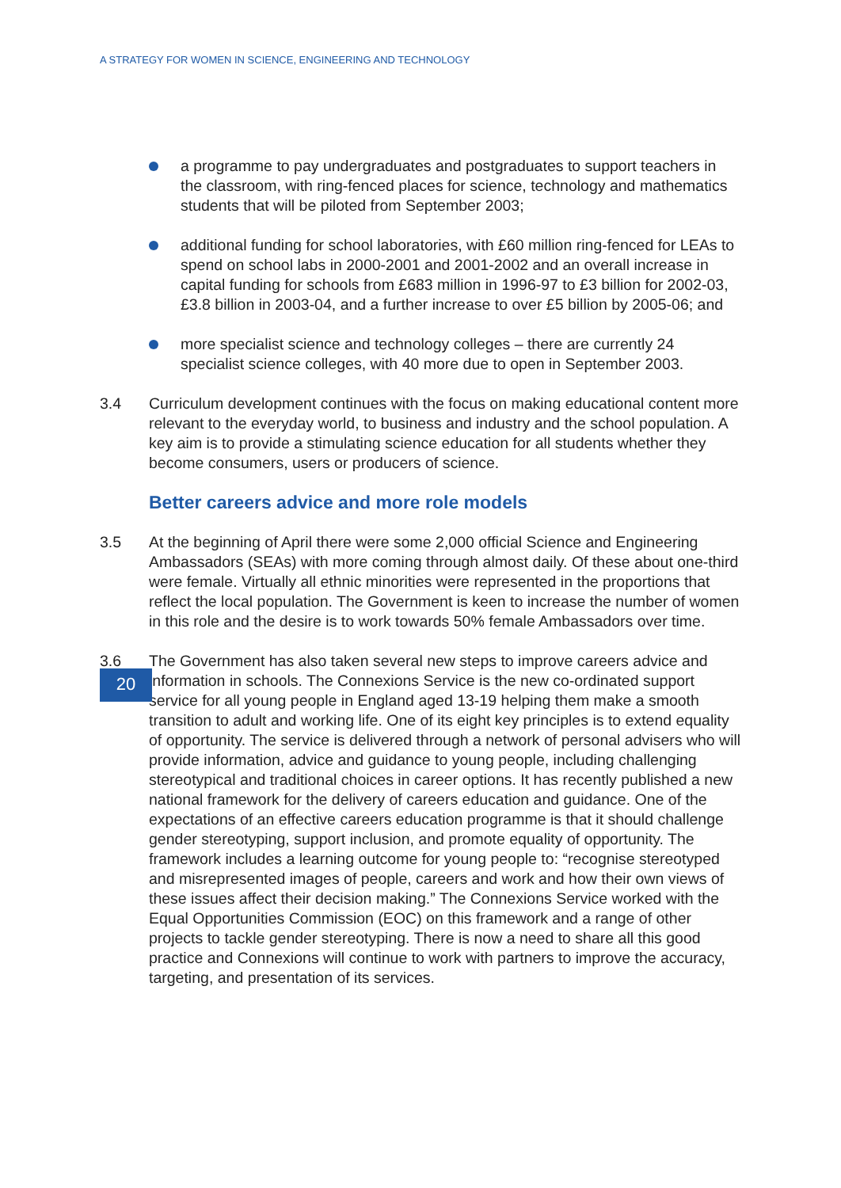A STRATEGY FOR WOMEN IN SCIENCE, ENGINEERING AND TECHNOLOGY
a programme to pay undergraduates and postgraduates to support teachers in the classroom, with ring-fenced places for science, technology and mathematics students that will be piloted from September 2003;
additional funding for school laboratories, with £60 million ring-fenced for LEAs to spend on school labs in 2000-2001 and 2001-2002 and an overall increase in capital funding for schools from £683 million in 1996-97 to £3 billion for 2002-03, £3.8 billion in 2003-04, and a further increase to over £5 billion by 2005-06; and
more specialist science and technology colleges – there are currently 24 specialist science colleges, with 40 more due to open in September 2003.
3.4 Curriculum development continues with the focus on making educational content more relevant to the everyday world, to business and industry and the school population. A key aim is to provide a stimulating science education for all students whether they become consumers, users or producers of science.
20
Better careers advice and more role models
3.5 At the beginning of April there were some 2,000 official Science and Engineering Ambassadors (SEAs) with more coming through almost daily. Of these about one-third were female. Virtually all ethnic minorities were represented in the proportions that reflect the local population. The Government is keen to increase the number of women in this role and the desire is to work towards 50% female Ambassadors over time.
3.6 The Government has also taken several new steps to improve careers advice and information in schools. The Connexions Service is the new co-ordinated support service for all young people in England aged 13-19 helping them make a smooth transition to adult and working life. One of its eight key principles is to extend equality of opportunity. The service is delivered through a network of personal advisers who will provide information, advice and guidance to young people, including challenging stereotypical and traditional choices in career options. It has recently published a new national framework for the delivery of careers education and guidance. One of the expectations of an effective careers education programme is that it should challenge gender stereotyping, support inclusion, and promote equality of opportunity. The framework includes a learning outcome for young people to: “recognise stereotyped and misrepresented images of people, careers and work and how their own views of these issues affect their decision making.” The Connexions Service worked with the Equal Opportunities Commission (EOC) on this framework and a range of other projects to tackle gender stereotyping. There is now a need to share all this good practice and Connexions will continue to work with partners to improve the accuracy, targeting, and presentation of its services.